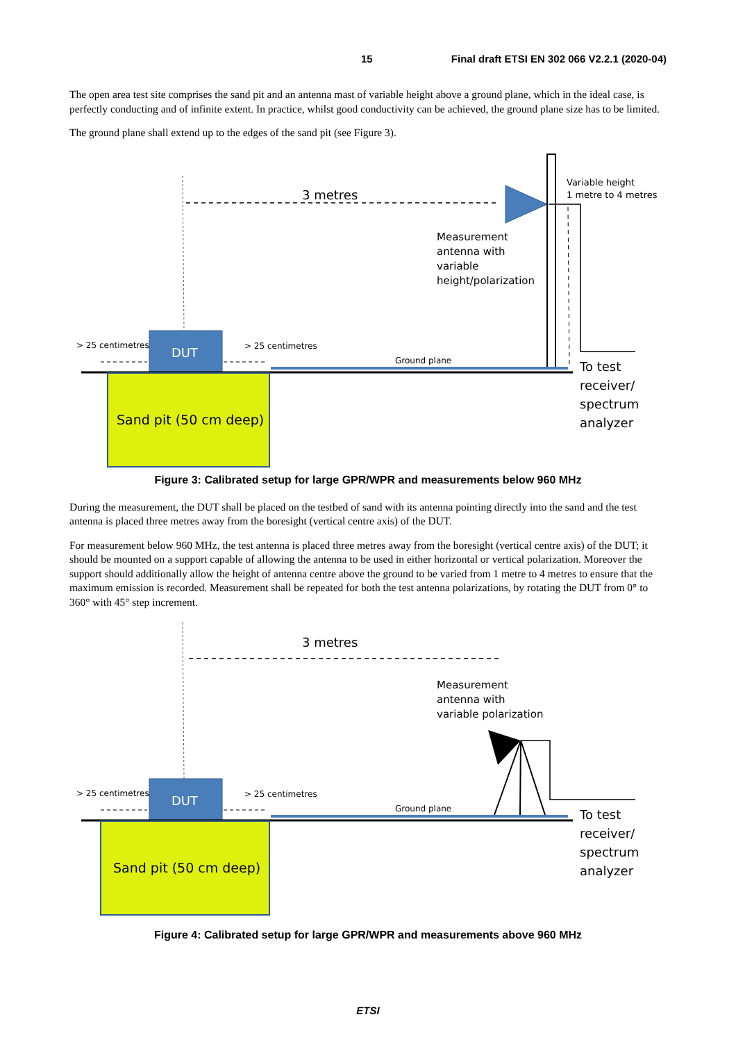15 Final draft ETSI EN 302 066 V2.2.1 (2020-04)
The open area test site comprises the sand pit and an antenna mast of variable height above a ground plane, which in the ideal case, is perfectly conducting and of infinite extent. In practice, whilst good conductivity can be achieved, the ground plane size has to be limited.
The ground plane shall extend up to the edges of the sand pit (see Figure 3).
3 metres
Variable height
1 metre to 4 metres
Measurement
antenna with
variable
height/polarization
DUT
> 25 centimetres
> 25 centimetres
Ground plane
Sand pit (50 cm deep)
To test
receiver/
spectrum
analyzer
Figure 3: Calibrated setup for large GPR/WPR and measurements below 960 MHz
During the measurement, the DUT shall be placed on the testbed of sand with its antenna pointing directly into the sand and the test antenna is placed three metres away from the boresight (vertical centre axis) of the DUT.
For measurement below 960 MHz, the test antenna is placed three metres away from the boresight (vertical centre axis) of the DUT; it should be mounted on a support capable of allowing the antenna to be used in either horizontal or vertical polarization. Moreover the support should additionally allow the height of antenna centre above the ground to be varied from 1 metre to 4 metres to ensure that the maximum emission is recorded. Measurement shall be repeated for both the test antenna polarizations, by rotating the DUT from 0° to 360° with 45° step increment.
3 metres
Measurement
antenna with
variable polarization
DUT
> 25 centimetres
> 25 centimetres
Ground plane
Sand pit (50 cm deep)
To test
receiver/
spectrum
analyzer
Figure 4: Calibrated setup for large GPR/WPR and measurements above 960 MHz
ETSI